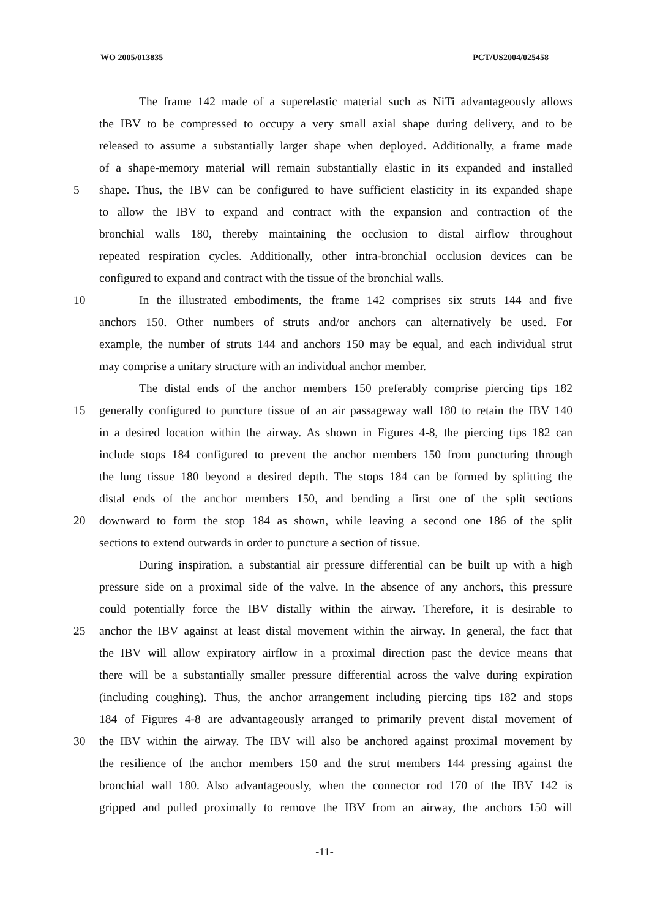WO 2005/013835 PCT/US2004/025458
The frame 142 made of a superelastic material such as NiTi advantageously allows
the IBV to be compressed to occupy a very small axial shape during delivery, and to be
released to assume a substantially larger shape when deployed. Additionally, a frame made
of a shape-memory material will remain substantially elastic in its expanded and installed
5 shape. Thus, the IBV can be configured to have sufficient elasticity in its expanded shape
to allow the IBV to expand and contract with the expansion and contraction of the
bronchial walls 180, thereby maintaining the occlusion to distal airflow throughout
repeated respiration cycles. Additionally, other intra-bronchial occlusion devices can be
configured to expand and contract with the tissue of the bronchial walls.
10 In the illustrated embodiments, the frame 142 comprises six struts 144 and five
anchors 150. Other numbers of struts and/or anchors can alternatively be used. For
example, the number of struts 144 and anchors 150 may be equal, and each individual strut
may comprise a unitary structure with an individual anchor member.
The distal ends of the anchor members 150 preferably comprise piercing tips 182
15 generally configured to puncture tissue of an air passageway wall 180 to retain the IBV 140
in a desired location within the airway. As shown in Figures 4-8, the piercing tips 182 can
include stops 184 configured to prevent the anchor members 150 from puncturing through
the lung tissue 180 beyond a desired depth. The stops 184 can be formed by splitting the
distal ends of the anchor members 150, and bending a first one of the split sections
20 downward to form the stop 184 as shown, while leaving a second one 186 of the split
sections to extend outwards in order to puncture a section of tissue.
During inspiration, a substantial air pressure differential can be built up with a high
pressure side on a proximal side of the valve. In the absence of any anchors, this pressure
could potentially force the IBV distally within the airway. Therefore, it is desirable to
25 anchor the IBV against at least distal movement within the airway. In general, the fact that
the IBV will allow expiratory airflow in a proximal direction past the device means that
there will be a substantially smaller pressure differential across the valve during expiration
(including coughing). Thus, the anchor arrangement including piercing tips 182 and stops
184 of Figures 4-8 are advantageously arranged to primarily prevent distal movement of
30 the IBV within the airway. The IBV will also be anchored against proximal movement by
the resilience of the anchor members 150 and the strut members 144 pressing against the
bronchial wall 180. Also advantageously, when the connector rod 170 of the IBV 142 is
gripped and pulled proximally to remove the IBV from an airway, the anchors 150 will
-11-